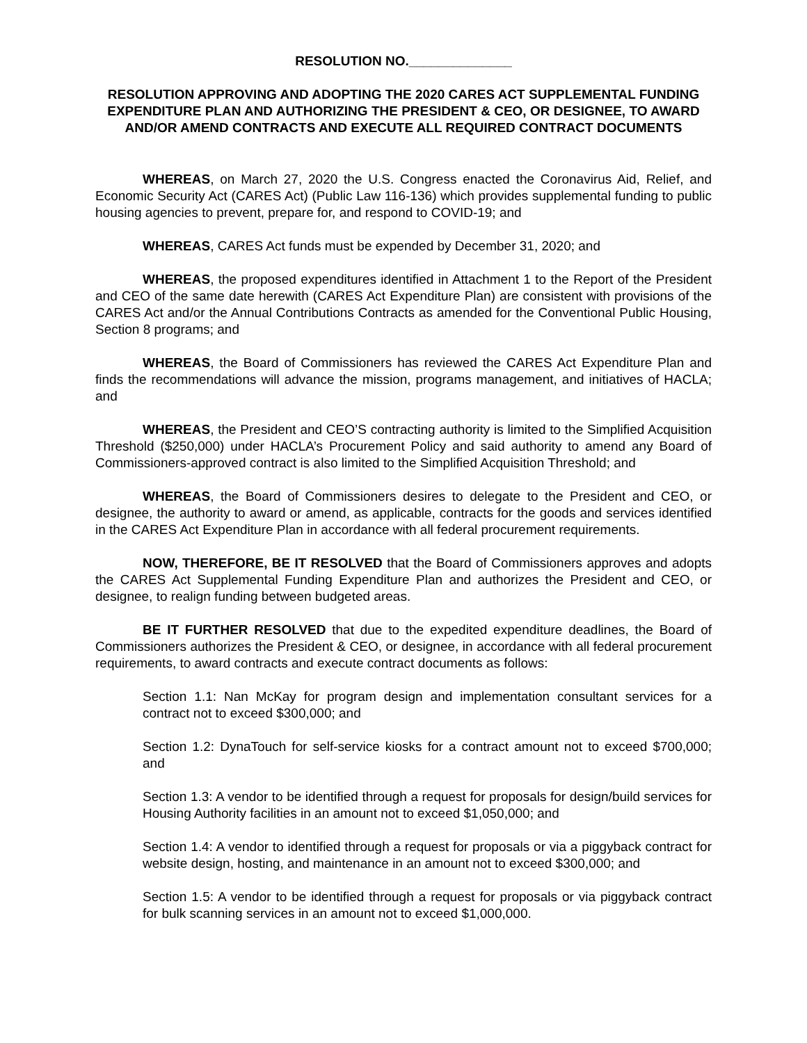RESOLUTION NO.______________
RESOLUTION APPROVING AND ADOPTING THE 2020 CARES ACT SUPPLEMENTAL FUNDING EXPENDITURE PLAN AND AUTHORIZING THE PRESIDENT & CEO, OR DESIGNEE, TO AWARD AND/OR AMEND CONTRACTS AND EXECUTE ALL REQUIRED CONTRACT DOCUMENTS
WHEREAS, on March 27, 2020 the U.S. Congress enacted the Coronavirus Aid, Relief, and Economic Security Act (CARES Act) (Public Law 116-136) which provides supplemental funding to public housing agencies to prevent, prepare for, and respond to COVID-19; and
WHEREAS, CARES Act funds must be expended by December 31, 2020; and
WHEREAS, the proposed expenditures identified in Attachment 1 to the Report of the President and CEO of the same date herewith (CARES Act Expenditure Plan) are consistent with provisions of the CARES Act and/or the Annual Contributions Contracts as amended for the Conventional Public Housing, Section 8 programs; and
WHEREAS, the Board of Commissioners has reviewed the CARES Act Expenditure Plan and finds the recommendations will advance the mission, programs management, and initiatives of HACLA; and
WHEREAS, the President and CEO’S contracting authority is limited to the Simplified Acquisition Threshold ($250,000) under HACLA’s Procurement Policy and said authority to amend any Board of Commissioners-approved contract is also limited to the Simplified Acquisition Threshold; and
WHEREAS, the Board of Commissioners desires to delegate to the President and CEO, or designee, the authority to award or amend, as applicable, contracts for the goods and services identified in the CARES Act Expenditure Plan in accordance with all federal procurement requirements.
NOW, THEREFORE, BE IT RESOLVED that the Board of Commissioners approves and adopts the CARES Act Supplemental Funding Expenditure Plan and authorizes the President and CEO, or designee, to realign funding between budgeted areas.
BE IT FURTHER RESOLVED that due to the expedited expenditure deadlines, the Board of Commissioners authorizes the President & CEO, or designee, in accordance with all federal procurement requirements, to award contracts and execute contract documents as follows:
Section 1.1: Nan McKay for program design and implementation consultant services for a contract not to exceed $300,000; and
Section 1.2: DynaTouch for self-service kiosks for a contract amount not to exceed $700,000; and
Section 1.3: A vendor to be identified through a request for proposals for design/build services for Housing Authority facilities in an amount not to exceed $1,050,000; and
Section 1.4: A vendor to identified through a request for proposals or via a piggyback contract for website design, hosting, and maintenance in an amount not to exceed $300,000; and
Section 1.5: A vendor to be identified through a request for proposals or via piggyback contract for bulk scanning services in an amount not to exceed $1,000,000.